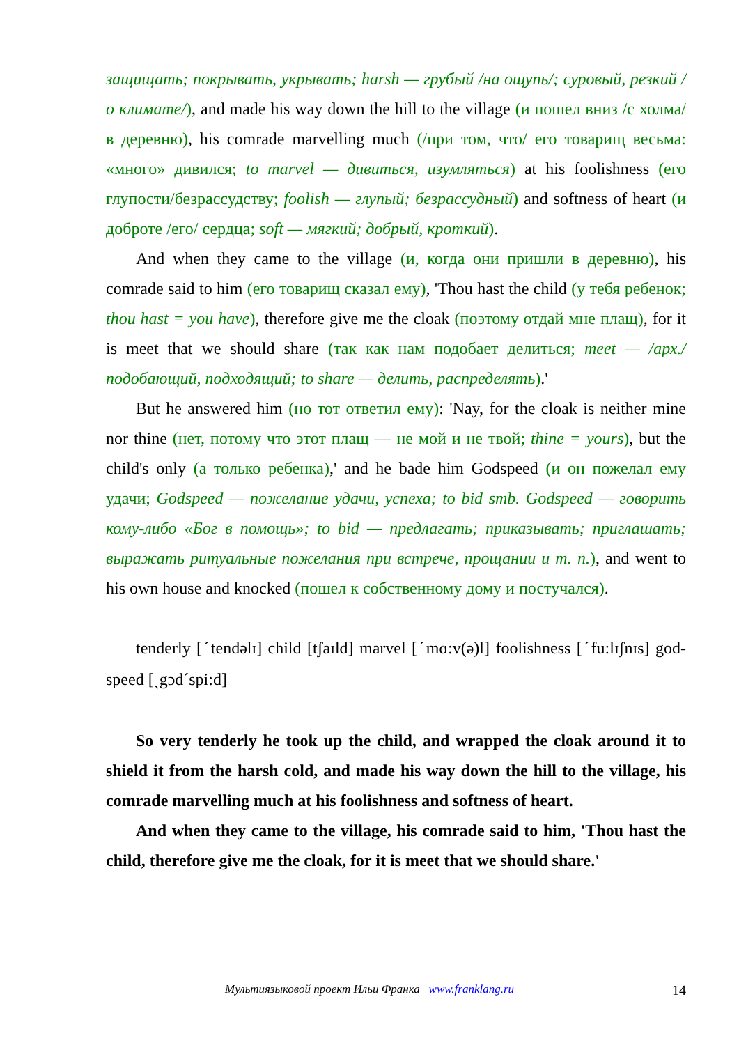защищать; покрывать, укрывать; harsh — грубый /на ощупь/; суровый, резкий /о климате/), and made his way down the hill to the village (и пошел вниз /с холма/ в деревню), his comrade marvelling much (/при том, что/ его товарищ весьма: «много» дивился; to marvel — дивиться, изумляться) at his foolishness (его глупости/безрассудству; foolish — глупый; безрассудный) and softness of heart (и доброте /его/ сердца; soft — мягкий; добрый, кроткий).
And when they came to the village (и, когда они пришли в деревню), his comrade said to him (его товарищ сказал ему), 'Thou hast the child (у тебя ребенок; thou hast = you have), therefore give me the cloak (поэтому отдай мне плащ), for it is meet that we should share (так как нам подобает делиться; meet — /арх./ подобающий, подходящий; to share — делить, распределять).'
But he answered him (но тот ответил ему): 'Nay, for the cloak is neither mine nor thine (нет, потому что этот плащ — не мой и не твой; thine = yours), but the child's only (а только ребенка),' and he bade him Godspeed (и он пожелал ему удачи; Godspeed — пожелание удачи, успеха; to bid smb. Godspeed — говорить кому-либо «Бог в помощь»; to bid — предлагать; приказывать; приглашать; выражать ритуальные пожелания при встрече, прощании и т. п.), and went to his own house and knocked (пошел к собственному дому и постучался).
tenderly [ˊtendəlɪ] child [tʃaɪld] marvel [ˊmɑ:v(ə)l] foolishness [ˊfu:lɪʃnɪs] god-speed [ˏgɔdˊspi:d]
So very tenderly he took up the child, and wrapped the cloak around it to shield it from the harsh cold, and made his way down the hill to the village, his comrade marvelling much at his foolishness and softness of heart.
And when they came to the village, his comrade said to him, 'Thou hast the child, therefore give me the cloak, for it is meet that we should share.'
Мультиязыковой проект Ильи Франка www.franklang.ru
14